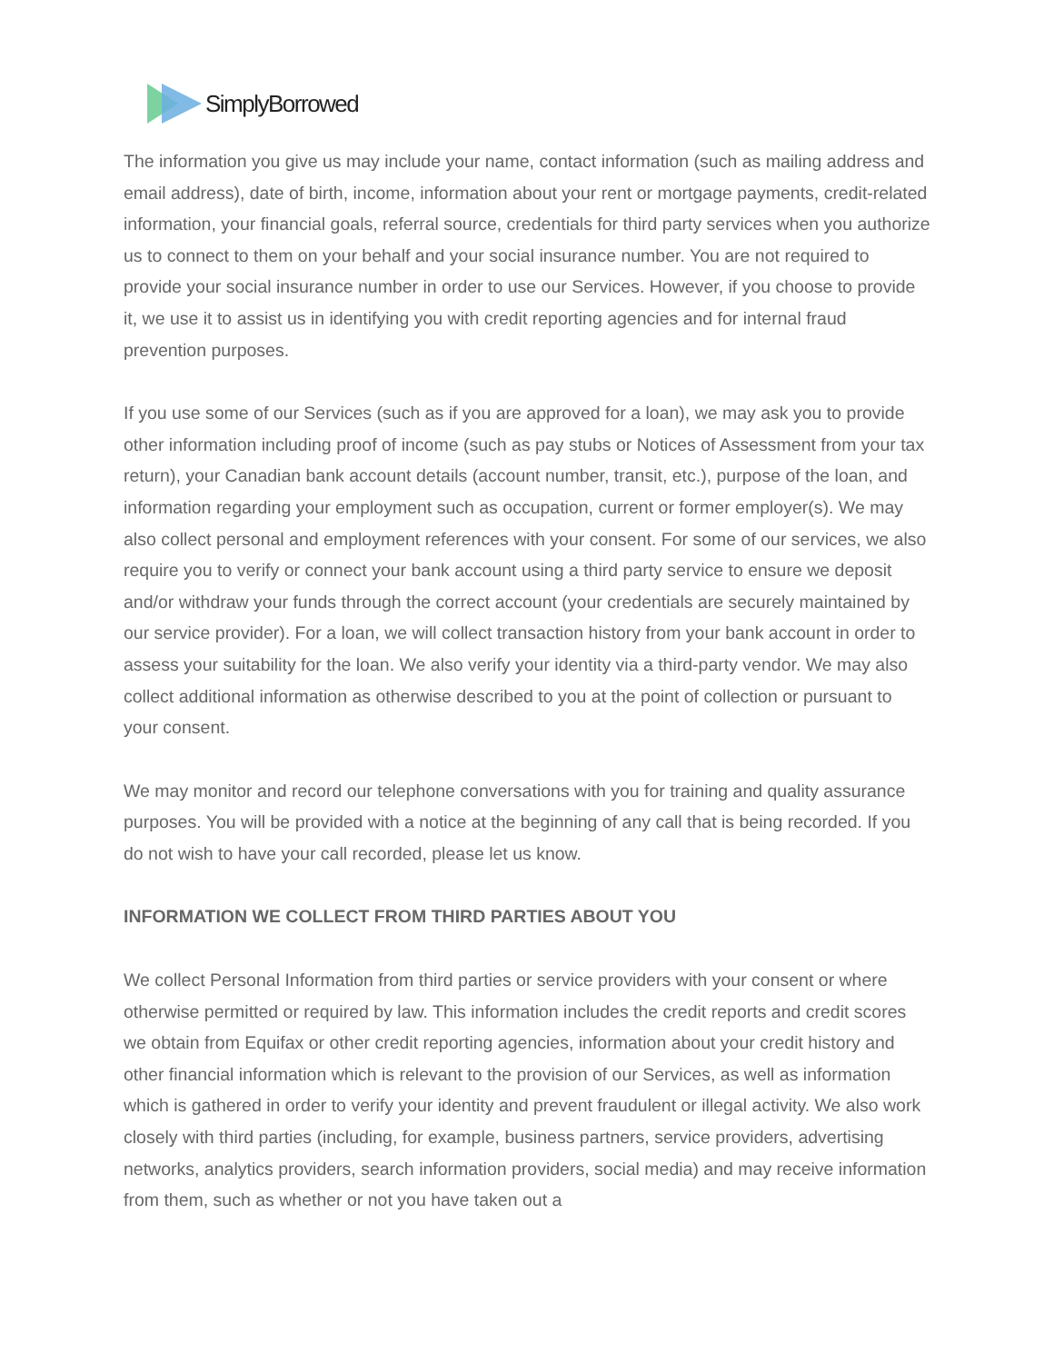SimplyBorrowed
The information you give us may include your name, contact information (such as mailing address and email address), date of birth, income, information about your rent or mortgage payments, credit-related information, your financial goals, referral source, credentials for third party services when you authorize us to connect to them on your behalf and your social insurance number. You are not required to provide your social insurance number in order to use our Services. However, if you choose to provide it, we use it to assist us in identifying you with credit reporting agencies and for internal fraud prevention purposes.
If you use some of our Services (such as if you are approved for a loan), we may ask you to provide other information including proof of income (such as pay stubs or Notices of Assessment from your tax return), your Canadian bank account details (account number, transit, etc.), purpose of the loan, and information regarding your employment such as occupation, current or former employer(s). We may also collect personal and employment references with your consent. For some of our services, we also require you to verify or connect your bank account using a third party service to ensure we deposit and/or withdraw your funds through the correct account (your credentials are securely maintained by our service provider). For a loan, we will collect transaction history from your bank account in order to assess your suitability for the loan. We also verify your identity via a third-party vendor. We may also collect additional information as otherwise described to you at the point of collection or pursuant to your consent.
We may monitor and record our telephone conversations with you for training and quality assurance purposes. You will be provided with a notice at the beginning of any call that is being recorded. If you do not wish to have your call recorded, please let us know.
INFORMATION WE COLLECT FROM THIRD PARTIES ABOUT YOU
We collect Personal Information from third parties or service providers with your consent or where otherwise permitted or required by law. This information includes the credit reports and credit scores we obtain from Equifax or other credit reporting agencies, information about your credit history and other financial information which is relevant to the provision of our Services, as well as information which is gathered in order to verify your identity and prevent fraudulent or illegal activity. We also work closely with third parties (including, for example, business partners, service providers, advertising networks, analytics providers, search information providers, social media) and may receive information from them, such as whether or not you have taken out a